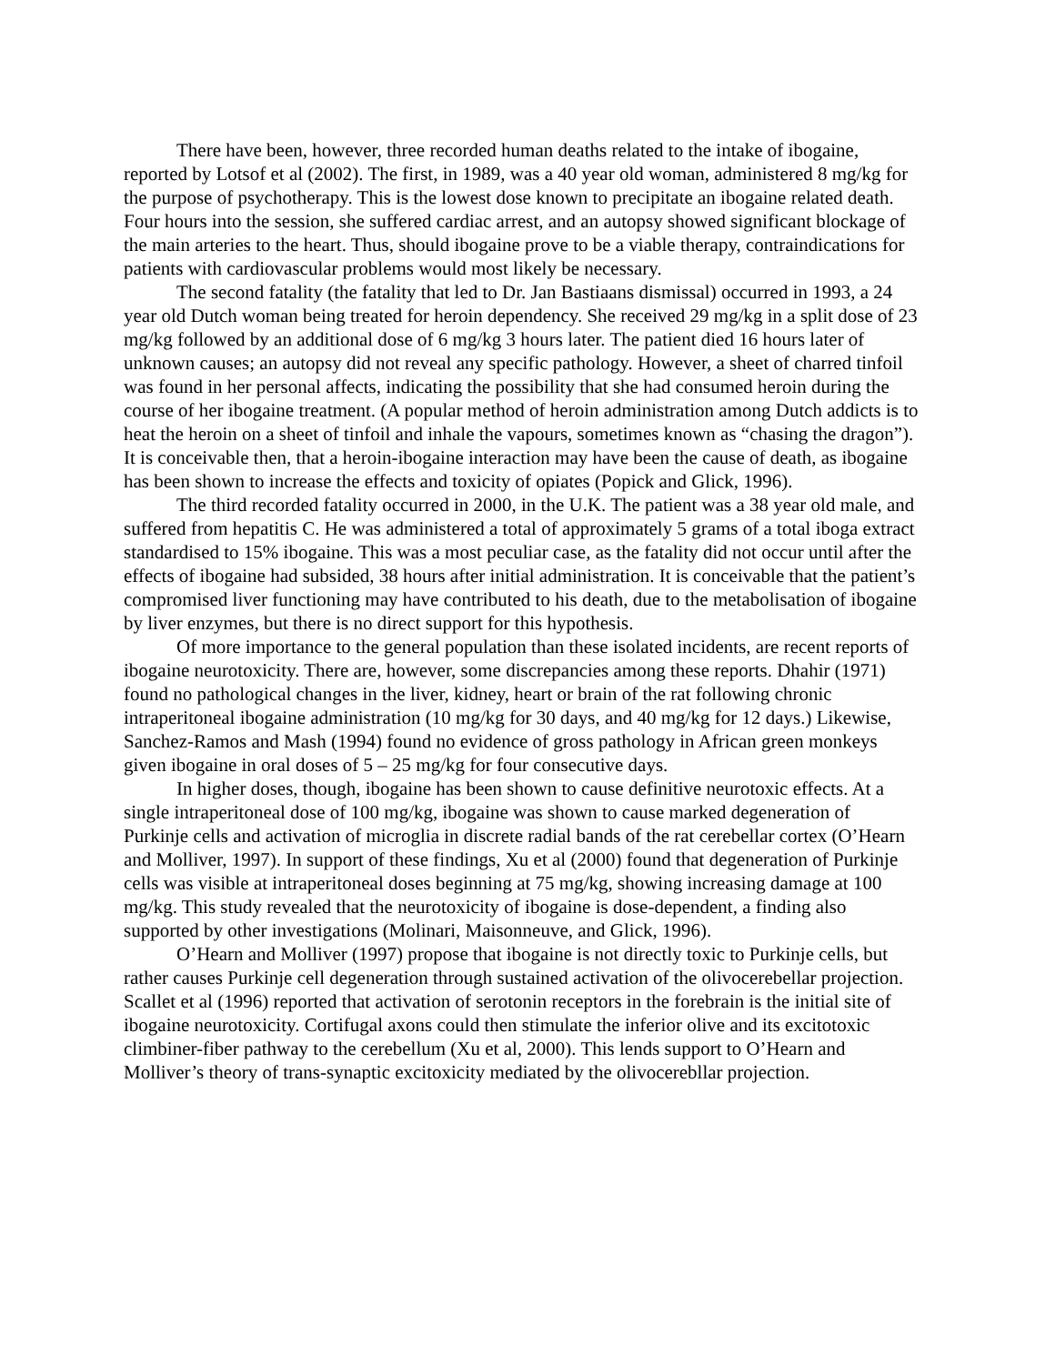There have been, however, three recorded human deaths related to the intake of ibogaine, reported by Lotsof et al (2002). The first, in 1989, was a 40 year old woman, administered 8 mg/kg for the purpose of psychotherapy. This is the lowest dose known to precipitate an ibogaine related death. Four hours into the session, she suffered cardiac arrest, and an autopsy showed significant blockage of the main arteries to the heart. Thus, should ibogaine prove to be a viable therapy, contraindications for patients with cardiovascular problems would most likely be necessary.
The second fatality (the fatality that led to Dr. Jan Bastiaans dismissal) occurred in 1993, a 24 year old Dutch woman being treated for heroin dependency. She received 29 mg/kg in a split dose of 23 mg/kg followed by an additional dose of 6 mg/kg 3 hours later. The patient died 16 hours later of unknown causes; an autopsy did not reveal any specific pathology. However, a sheet of charred tinfoil was found in her personal affects, indicating the possibility that she had consumed heroin during the course of her ibogaine treatment. (A popular method of heroin administration among Dutch addicts is to heat the heroin on a sheet of tinfoil and inhale the vapours, sometimes known as “chasing the dragon”). It is conceivable then, that a heroin-ibogaine interaction may have been the cause of death, as ibogaine has been shown to increase the effects and toxicity of opiates (Popick and Glick, 1996).
The third recorded fatality occurred in 2000, in the U.K. The patient was a 38 year old male, and suffered from hepatitis C. He was administered a total of approximately 5 grams of a total iboga extract standardised to 15% ibogaine. This was a most peculiar case, as the fatality did not occur until after the effects of ibogaine had subsided, 38 hours after initial administration. It is conceivable that the patient’s compromised liver functioning may have contributed to his death, due to the metabolisation of ibogaine by liver enzymes, but there is no direct support for this hypothesis.
Of more importance to the general population than these isolated incidents, are recent reports of ibogaine neurotoxicity. There are, however, some discrepancies among these reports. Dhahir (1971) found no pathological changes in the liver, kidney, heart or brain of the rat following chronic intraperitoneal ibogaine administration (10 mg/kg for 30 days, and 40 mg/kg for 12 days.) Likewise, Sanchez-Ramos and Mash (1994) found no evidence of gross pathology in African green monkeys given ibogaine in oral doses of 5 – 25 mg/kg for four consecutive days.
In higher doses, though, ibogaine has been shown to cause definitive neurotoxic effects. At a single intraperitoneal dose of 100 mg/kg, ibogaine was shown to cause marked degeneration of Purkinje cells and activation of microglia in discrete radial bands of the rat cerebellar cortex (O’Hearn and Molliver, 1997). In support of these findings, Xu et al (2000) found that degeneration of Purkinje cells was visible at intraperitoneal doses beginning at 75 mg/kg, showing increasing damage at 100 mg/kg. This study revealed that the neurotoxicity of ibogaine is dose-dependent, a finding also supported by other investigations (Molinari, Maisonneuve, and Glick, 1996).
O’Hearn and Molliver (1997) propose that ibogaine is not directly toxic to Purkinje cells, but rather causes Purkinje cell degeneration through sustained activation of the olivocerebellar projection. Scallet et al (1996) reported that activation of serotonin receptors in the forebrain is the initial site of ibogaine neurotoxicity. Cortifugal axons could then stimulate the inferior olive and its excitotoxic climbiner-fiber pathway to the cerebellum (Xu et al, 2000). This lends support to O’Hearn and Molliver’s theory of trans-synaptic excitoxicity mediated by the olivocerebllar projection.